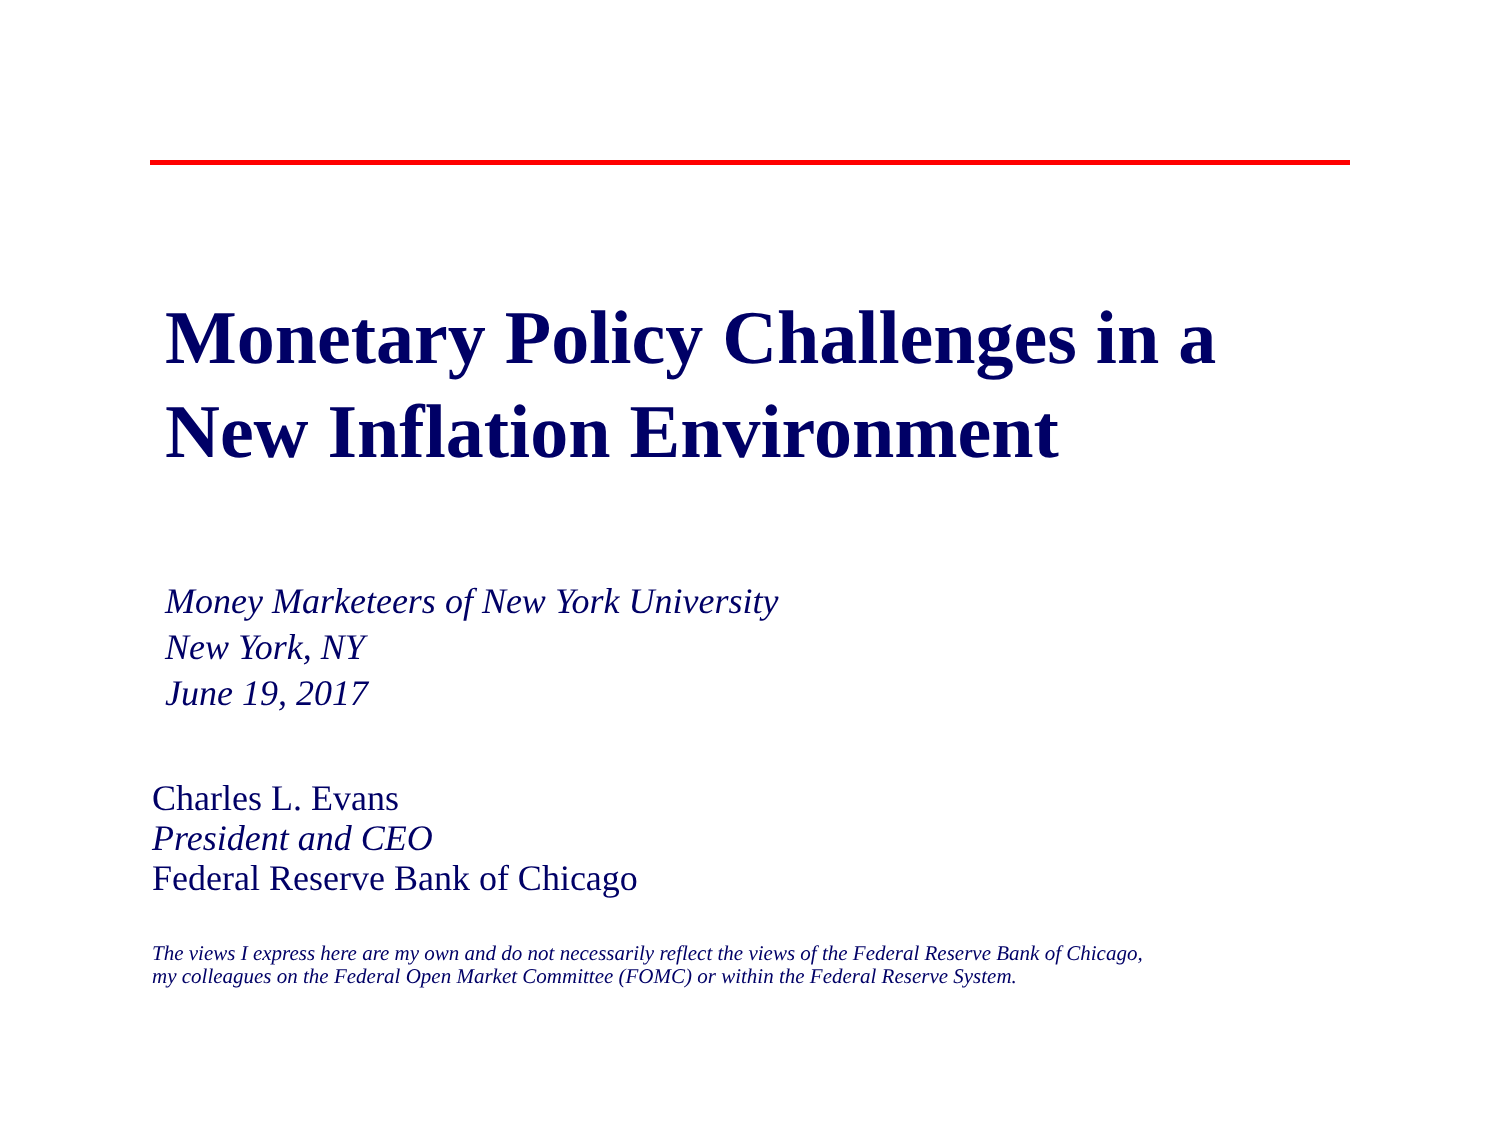Monetary Policy Challenges in a
New Inflation Environment
Money Marketeers of New York University
New York, NY
June 19, 2017
Charles L. Evans
President and CEO
Federal Reserve Bank of Chicago
The views I express here are my own and do not necessarily reflect the views of the Federal Reserve Bank of Chicago,
my colleagues on the Federal Open Market Committee (FOMC) or within the Federal Reserve System.